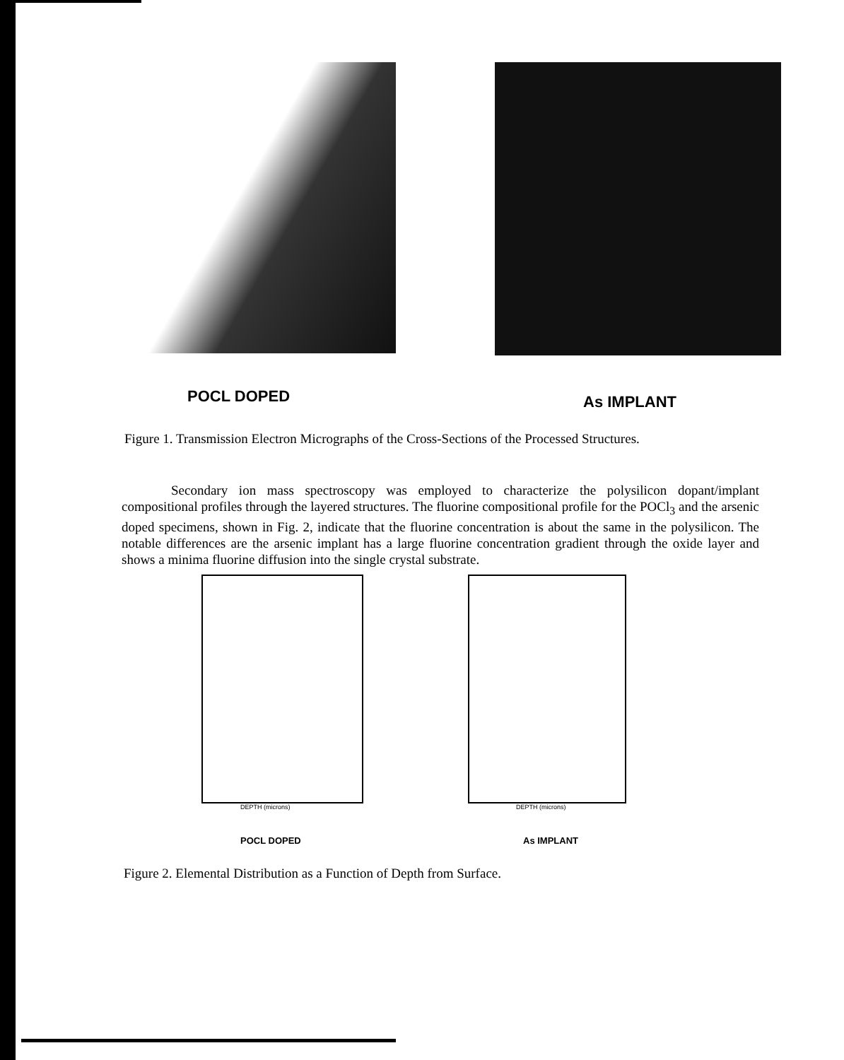POCL DOPED
As IMPLANT
Figure 1. Transmission Electron Micrographs of the Cross-Sections of the Processed Structures.
Secondary ion mass spectroscopy was employed to characterize the polysilicon dopant/implant compositional profiles through the layered structures. The fluorine compositional profile for the POCl<sub>3</sub> and the arsenic doped specimens, shown in Fig. 2, indicate that the fluorine concentration is about the same in the polysilicon. The notable differences are the arsenic implant has a large fluorine concentration gradient through the oxide layer and shows a minima fluorine diffusion into the single crystal substrate.
DEPTH (microns)
POCL DOPED
DEPTH (microns)
As IMPLANT
Figure 2. Elemental Distribution as a Function of Depth from Surface.